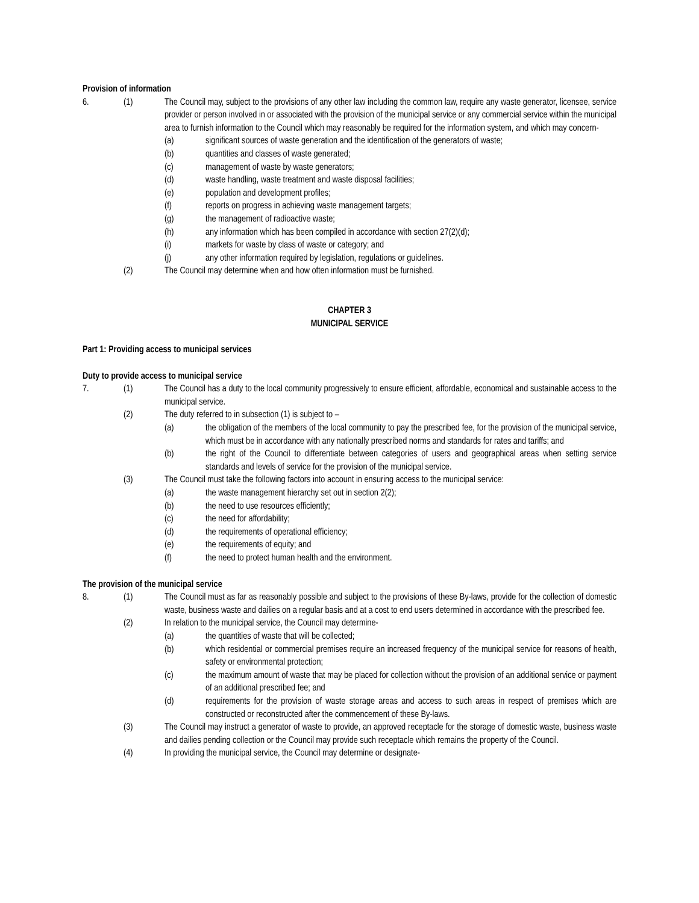Provision of information
6. (1) The Council may, subject to the provisions of any other law including the common law, require any waste generator, licensee, service provider or person involved in or associated with the provision of the municipal service or any commercial service within the municipal area to furnish information to the Council which may reasonably be required for the information system, and which may concern-
(a) significant sources of waste generation and the identification of the generators of waste;
(b) quantities and classes of waste generated;
(c) management of waste by waste generators;
(d) waste handling, waste treatment and waste disposal facilities;
(e) population and development profiles;
(f) reports on progress in achieving waste management targets;
(g) the management of radioactive waste;
(h) any information which has been compiled in accordance with section 27(2)(d);
(i) markets for waste by class of waste or category; and
(j) any other information required by legislation, regulations or guidelines.
(2) The Council may determine when and how often information must be furnished.
CHAPTER 3
MUNICIPAL SERVICE
Part 1: Providing access to municipal services
Duty to provide access to municipal service
7. (1) The Council has a duty to the local community progressively to ensure efficient, affordable, economical and sustainable access to the municipal service.
(2) The duty referred to in subsection (1) is subject to –
(a) the obligation of the members of the local community to pay the prescribed fee, for the provision of the municipal service, which must be in accordance with any nationally prescribed norms and standards for rates and tariffs; and
(b) the right of the Council to differentiate between categories of users and geographical areas when setting service standards and levels of service for the provision of the municipal service.
(3) The Council must take the following factors into account in ensuring access to the municipal service:
(a) the waste management hierarchy set out in section 2(2);
(b) the need to use resources efficiently;
(c) the need for affordability;
(d) the requirements of operational efficiency;
(e) the requirements of equity; and
(f) the need to protect human health and the environment.
The provision of the municipal service
8. (1) The Council must as far as reasonably possible and subject to the provisions of these By-laws, provide for the collection of domestic waste, business waste and dailies on a regular basis and at a cost to end users determined in accordance with the prescribed fee.
(2) In relation to the municipal service, the Council may determine-
(a) the quantities of waste that will be collected;
(b) which residential or commercial premises require an increased frequency of the municipal service for reasons of health, safety or environmental protection;
(c) the maximum amount of waste that may be placed for collection without the provision of an additional service or payment of an additional prescribed fee; and
(d) requirements for the provision of waste storage areas and access to such areas in respect of premises which are constructed or reconstructed after the commencement of these By-laws.
(3) The Council may instruct a generator of waste to provide, an approved receptacle for the storage of domestic waste, business waste and dailies pending collection or the Council may provide such receptacle which remains the property of the Council.
(4) In providing the municipal service, the Council may determine or designate-